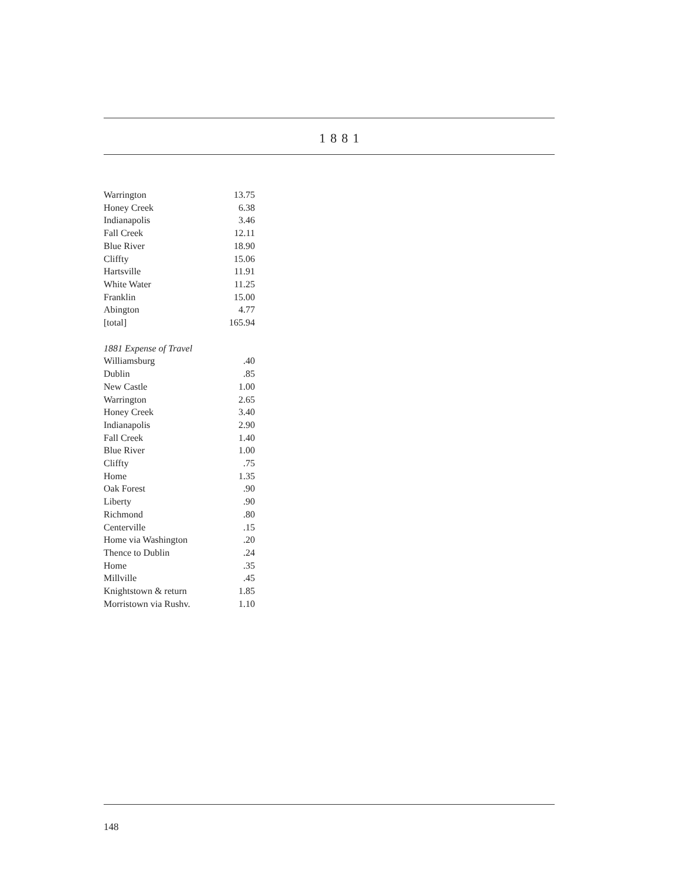1881
| Warrington | 13.75 |
| Honey Creek | 6.38 |
| Indianapolis | 3.46 |
| Fall Creek | 12.11 |
| Blue River | 18.90 |
| Cliffty | 15.06 |
| Hartsville | 11.91 |
| White Water | 11.25 |
| Franklin | 15.00 |
| Abington | 4.77 |
| [total] | 165.94 |
| 1881 Expense of Travel | |
| Williamsburg | .40 |
| Dublin | .85 |
| New Castle | 1.00 |
| Warrington | 2.65 |
| Honey Creek | 3.40 |
| Indianapolis | 2.90 |
| Fall Creek | 1.40 |
| Blue River | 1.00 |
| Cliffty | .75 |
| Home | 1.35 |
| Oak Forest | .90 |
| Liberty | .90 |
| Richmond | .80 |
| Centerville | .15 |
| Home via Washington | .20 |
| Thence to Dublin | .24 |
| Home | .35 |
| Millville | .45 |
| Knightstown & return | 1.85 |
| Morristown via Rushv. | 1.10 |
148